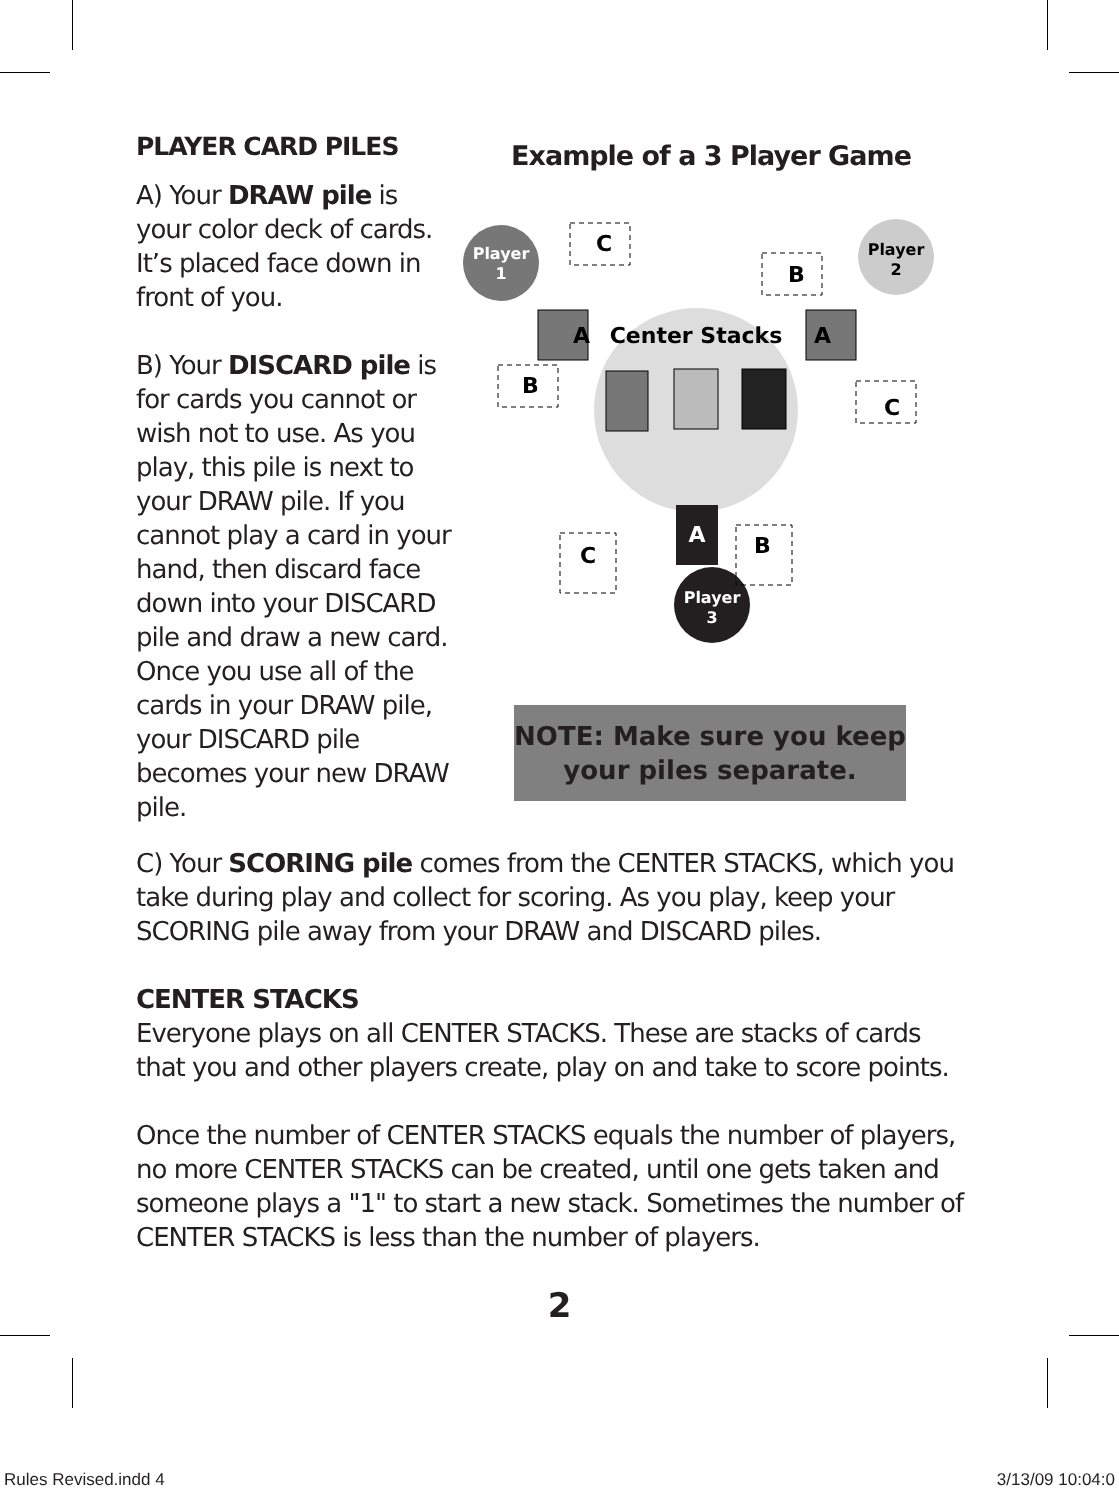PLAYER CARD PILES
A) Your DRAW pile is your color deck of cards. It’s placed face down in front of you.
B) Your DISCARD pile is for cards you cannot or wish not to use. As you play, this pile is next to your DRAW pile. If you cannot play a card in your hand, then discard face down into your DISCARD pile and draw a new card. Once you use all of the cards in your DRAW pile, your DISCARD pile becomes your new DRAW pile.
Example of a 3 Player Game
Player
1
Player
2
Player
3
Center Stacks
A
A
A
C
B
B
C
C
B
NOTE: Make sure you keep your piles separate.
C) Your SCORING pile comes from the CENTER STACKS, which you take during play and collect for scoring. As you play, keep your SCORING pile away from your DRAW and DISCARD piles.
CENTER STACKS
Everyone plays on all CENTER STACKS. These are stacks of cards that you and other players create, play on and take to score points.
Once the number of CENTER STACKS equals the number of players, no more CENTER STACKS can be created, until one gets taken and someone plays a "1" to start a new stack. Sometimes the number of CENTER STACKS is less than the number of players.
2
Rules Revised.indd 4 3/13/09 10:04:0